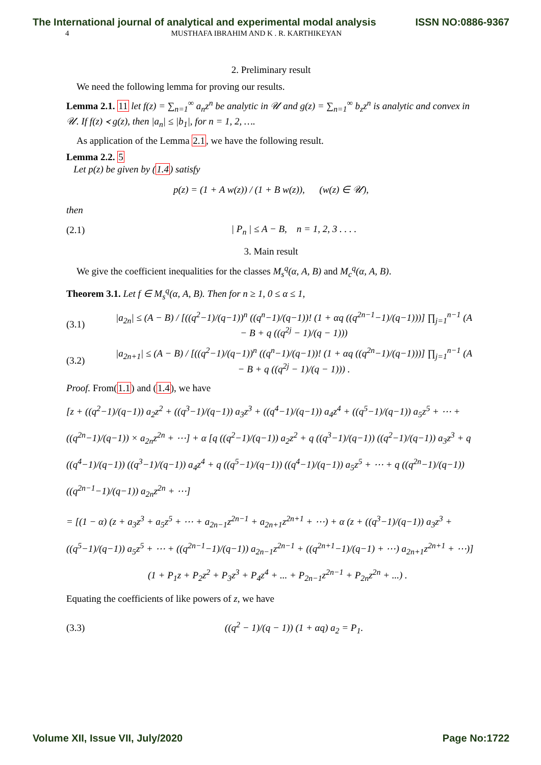The International journal of analytical and experimental modal analysis ISSN NO:0886-9367
4 MUSTHAFA IBRAHIM AND K . R. KARTHIKEYAN
2. Preliminary result
We need the following lemma for proving our results.
Lemma 2.1. 11 let f(z) = ∑<sub>n=1</sub><sup>∞</sup> a<sub>n</sub>z<sup>n</sup> be analytic in 𝒰 and g(z) = ∑<sub>n=1</sub><sup>∞</sup> b<sub>z</sub>z<sup>n</sup> is analytic and convex in 𝒰. If f(z) ≺ g(z), then |a<sub>n</sub>| ≤ |b<sub>1</sub>|, for n = 1, 2, ….
As application of the Lemma 2.1, we have the following result.
Lemma 2.2. 5
Let p(z) be given by (1.4) satisfy
p(z) = (1 + A w(z)) / (1 + B w(z)), (w(z) ∈ 𝒰),
then
(2.1) | P<sub>n</sub> | ≤ A − B, n = 1, 2, 3 . . . .
3. Main result
We give the coefficient inequalities for the classes M<sub>s</sub><sup>q</sup>(α, A, B) and M<sub>c</sub><sup>q</sup>(α, A, B).
Theorem 3.1. Let f ∈ M<sub>s</sub><sup>q</sup>(α, A, B). Then for n ≥ 1, 0 ≤ α ≤ 1,
(3.1) |a<sub>2n</sub>| ≤ (A − B) / [((q<sup>2</sup>−1)/(q−1))<sup>n</sup> ((q<sup>n</sup>−1)/(q−1))! (1 + αq ((q<sup>2n−1</sup>−1)/(q−1)))] ∏<sub>j=1</sub><sup>n−1</sup> (A − B + q ((q<sup>2j</sup> − 1)/(q − 1)))
(3.2) |a<sub>2n+1</sub>| ≤ (A − B) / [((q<sup>2</sup>−1)/(q−1))<sup>n</sup> ((q<sup>n</sup>−1)/(q−1))! (1 + αq ((q<sup>2n</sup>−1)/(q−1)))] ∏<sub>j=1</sub><sup>n−1</sup> (A − B + q ((q<sup>2j</sup> − 1)/(q − 1))) .
Proof. From(1.1) and (1.4), we have
[z + ((q<sup>2</sup>−1)/(q−1)) a<sub>2</sub>z<sup>2</sup> + ((q<sup>3</sup>−1)/(q−1)) a<sub>3</sub>z<sup>3</sup> + ((q<sup>4</sup>−1)/(q−1)) a<sub>4</sub>z<sup>4</sup> + ((q<sup>5</sup>−1)/(q−1)) a<sub>5</sub>z<sup>5</sup> + ⋯ + ((q<sup>2n</sup>−1)/(q−1)) × a<sub>2n</sub>z<sup>2n</sup> + ⋯] + α [q ((q<sup>2</sup>−1)/(q−1)) a<sub>2</sub>z<sup>2</sup> + q ((q<sup>3</sup>−1)/(q−1)) ((q<sup>2</sup>−1)/(q−1)) a<sub>3</sub>z<sup>3</sup> + q ((q<sup>4</sup>−1)/(q−1)) ((q<sup>3</sup>−1)/(q−1)) a<sub>4</sub>z<sup>4</sup> + q ((q<sup>5</sup>−1)/(q−1)) ((q<sup>4</sup>−1)/(q−1)) a<sub>5</sub>z<sup>5</sup> + ⋯ + q ((q<sup>2n</sup>−1)/(q−1)) ((q<sup>2n−1</sup>−1)/(q−1)) a<sub>2n</sub>z<sup>2n</sup> + ⋯]
= [(1 − α) (z + a<sub>3</sub>z<sup>3</sup> + a<sub>5</sub>z<sup>5</sup> + ⋯ + a<sub>2n−1</sub>z<sup>2n−1</sup> + a<sub>2n+1</sub>z<sup>2n+1</sup> + ⋯) + α (z + ((q<sup>3</sup>−1)/(q−1)) a<sub>3</sub>z<sup>3</sup> + ((q<sup>5</sup>−1)/(q−1)) a<sub>5</sub>z<sup>5</sup> + ⋯ + ((q<sup>2n−1</sup>−1)/(q−1)) a<sub>2n−1</sub>z<sup>2n−1</sup> + ((q<sup>2n+1</sup>−1)/(q−1) + ⋯) a<sub>2n+1</sub>z<sup>2n+1</sup> + ⋯)]
(1 + P<sub>1</sub>z + P<sub>2</sub>z<sup>2</sup> + P<sub>3</sub>z<sup>3</sup> + P<sub>4</sub>z<sup>4</sup> + ... + P<sub>2n−1</sub>z<sup>2n−1</sup> + P<sub>2n</sub>z<sup>2n</sup> + ...) .
Equating the coefficients of like powers of z, we have
(3.3) ((q<sup>2</sup> − 1)/(q − 1)) (1 + αq) a<sub>2</sub> = P<sub>1</sub>.
Volume XII, Issue VII, July/2020 Page No:1722